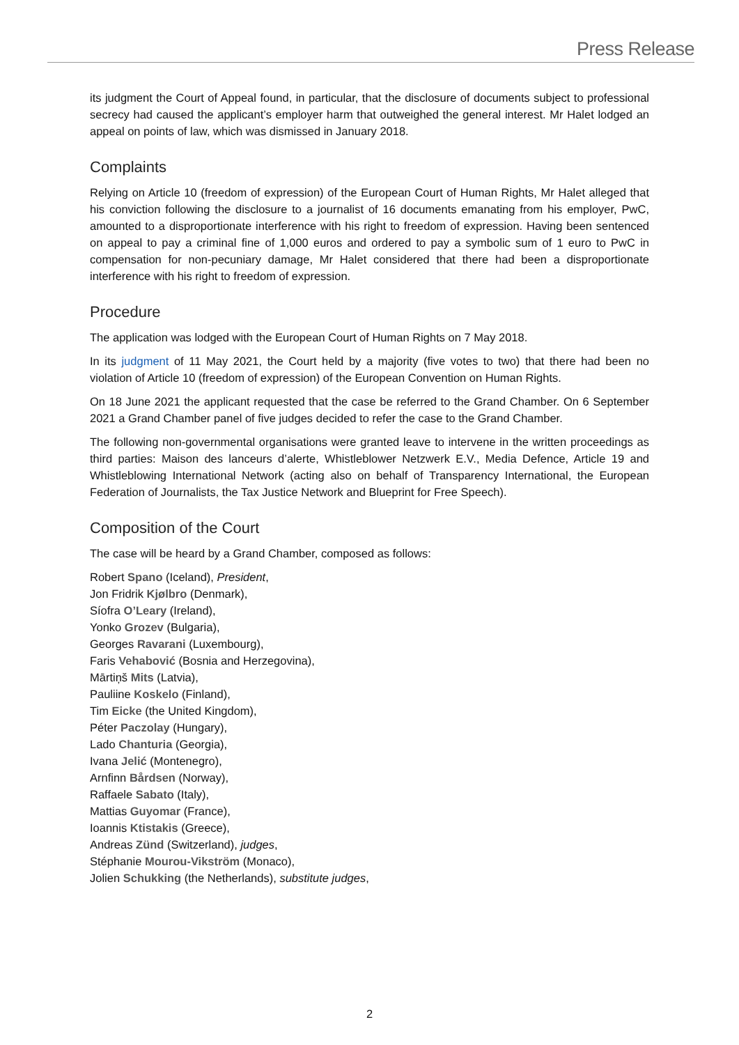Press Release
its judgment the Court of Appeal found, in particular, that the disclosure of documents subject to professional secrecy had caused the applicant’s employer harm that outweighed the general interest. Mr Halet lodged an appeal on points of law, which was dismissed in January 2018.
Complaints
Relying on Article 10 (freedom of expression) of the European Court of Human Rights, Mr Halet alleged that his conviction following the disclosure to a journalist of 16 documents emanating from his employer, PwC, amounted to a disproportionate interference with his right to freedom of expression. Having been sentenced on appeal to pay a criminal fine of 1,000 euros and ordered to pay a symbolic sum of 1 euro to PwC in compensation for non-pecuniary damage, Mr Halet considered that there had been a disproportionate interference with his right to freedom of expression.
Procedure
The application was lodged with the European Court of Human Rights on 7 May 2018.
In its judgment of 11 May 2021, the Court held by a majority (five votes to two) that there had been no violation of Article 10 (freedom of expression) of the European Convention on Human Rights.
On 18 June 2021 the applicant requested that the case be referred to the Grand Chamber. On 6 September 2021 a Grand Chamber panel of five judges decided to refer the case to the Grand Chamber.
The following non-governmental organisations were granted leave to intervene in the written proceedings as third parties: Maison des lanceurs d’alerte, Whistleblower Netzwerk E.V., Media Defence, Article 19 and Whistleblowing International Network (acting also on behalf of Transparency International, the European Federation of Journalists, the Tax Justice Network and Blueprint for Free Speech).
Composition of the Court
The case will be heard by a Grand Chamber, composed as follows:
Robert Spano (Iceland), President,
Jon Fridrik Kjølbro (Denmark),
Síofra O’Leary (Ireland),
Yonko Grozev (Bulgaria),
Georges Ravarani (Luxembourg),
Faris Vehabović (Bosnia and Herzegovina),
Mārtiņš Mits (Latvia),
Pauliine Koskelo (Finland),
Tim Eicke (the United Kingdom),
Péter Paczolay (Hungary),
Lado Chanturia (Georgia),
Ivana Jelić (Montenegro),
Arnfinn Bårdsen (Norway),
Raffaele Sabato (Italy),
Mattias Guyomar (France),
Ioannis Ktistakis (Greece),
Andreas Zünd (Switzerland), judges,
Stéphanie Mourou-Vikström (Monaco),
Jolien Schukking (the Netherlands), substitute judges,
2